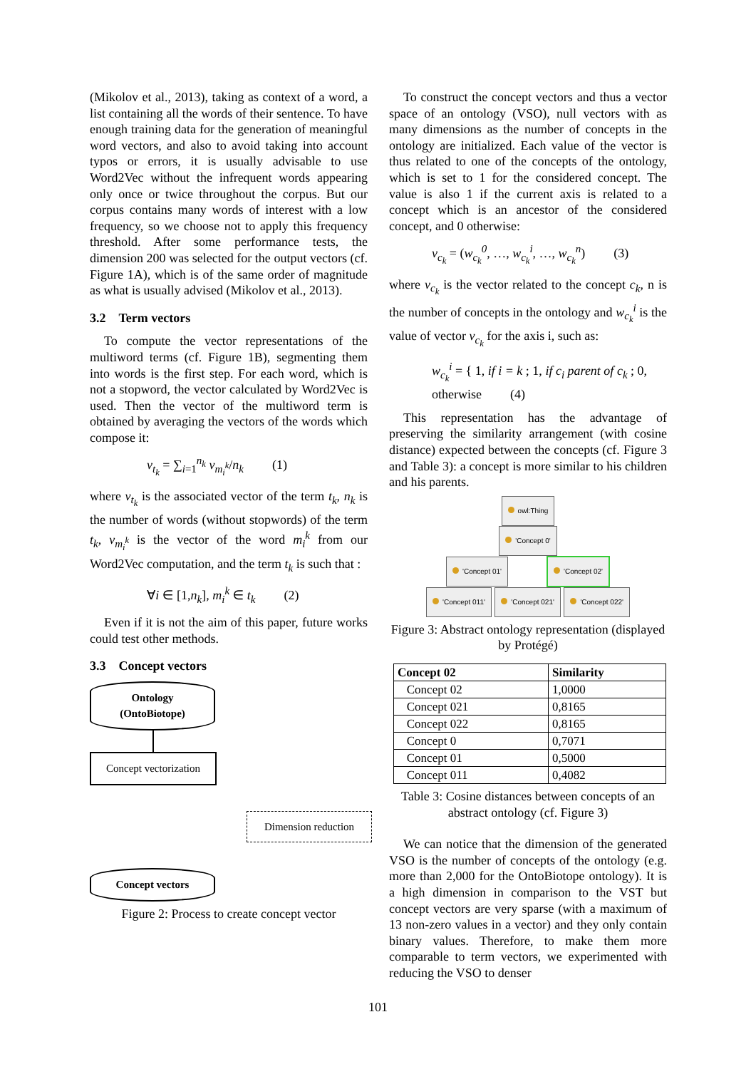(Mikolov et al., 2013), taking as context of a word, a list containing all the words of their sentence. To have enough training data for the generation of meaningful word vectors, and also to avoid taking into account typos or errors, it is usually advisable to use Word2Vec without the infrequent words appearing only once or twice throughout the corpus. But our corpus contains many words of interest with a low frequency, so we choose not to apply this frequency threshold. After some performance tests, the dimension 200 was selected for the output vectors (cf. Figure 1A), which is of the same order of magnitude as what is usually advised (Mikolov et al., 2013).
3.2 Term vectors
To compute the vector representations of the multiword terms (cf. Figure 1B), segmenting them into words is the first step. For each word, which is not a stopword, the vector calculated by Word2Vec is used. Then the vector of the multiword term is obtained by averaging the vectors of the words which compose it:
v<sub>t<sub>k</sub></sub> = ∑<sub>i=1</sub><sup>n<sub>k</sub></sup> v<sub>m<sub>i</sub><sup>k</sup></sub>/n<sub>k</sub> (1)
where v<sub>t<sub>k</sub></sub> is the associated vector of the term t<sub>k</sub>, n<sub>k</sub> is the number of words (without stopwords) of the term t<sub>k</sub>, v<sub>m<sub>i</sub><sup>k</sup></sub> is the vector of the word m<sub>i</sub><sup>k</sup> from our Word2Vec computation, and the term t<sub>k</sub> is such that :
∀i ∈ [1,n<sub>k</sub>], m<sub>i</sub><sup>k</sup> ∈ t<sub>k</sub> (2)
Even if it is not the aim of this paper, future works could test other methods.
3.3 Concept vectors
Ontology
(OntoBiotope)
Concept vectorization
Dimension reduction
Concept vectors
Figure 2: Process to create concept vector
To construct the concept vectors and thus a vector space of an ontology (VSO), null vectors with as many dimensions as the number of concepts in the ontology are initialized. Each value of the vector is thus related to one of the concepts of the ontology, which is set to 1 for the considered concept. The value is also 1 if the current axis is related to a concept which is an ancestor of the considered concept, and 0 otherwise:
v<sub>c<sub>k</sub></sub> = (w<sub>c<sub>k</sub></sub><sup>0</sup>, …, w<sub>c<sub>k</sub></sub><sup>i</sup>, …, w<sub>c<sub>k</sub></sub><sup>n</sup>) (3)
where v<sub>c<sub>k</sub></sub> is the vector related to the concept c<sub>k</sub>, n is the number of concepts in the ontology and w<sub>c<sub>k</sub></sub><sup>i</sup> is the value of vector v<sub>c<sub>k</sub></sub> for the axis i, such as:
w<sub>c<sub>k</sub></sub><sup>i</sup> = { 1, if i = k ; 1, if c<sub>i</sub> parent of c<sub>k</sub> ; 0, otherwise (4)
This representation has the advantage of preserving the similarity arrangement (with cosine distance) expected between the concepts (cf. Figure 3 and Table 3): a concept is more similar to his children and his parents.
owl:Thing
'Concept 0'
'Concept 01' 'Concept 02'
'Concept 011' 'Concept 021' 'Concept 022'
Figure 3: Abstract ontology representation (displayed by Protégé)
| Concept 02 | Similarity |
| --- | --- |
| Concept 02 | 1,0000 |
| Concept 021 | 0,8165 |
| Concept 022 | 0,8165 |
| Concept 0 | 0,7071 |
| Concept 01 | 0,5000 |
| Concept 011 | 0,4082 |
Table 3: Cosine distances between concepts of an abstract ontology (cf. Figure 3)
We can notice that the dimension of the generated VSO is the number of concepts of the ontology (e.g. more than 2,000 for the OntoBiotope ontology). It is a high dimension in comparison to the VST but concept vectors are very sparse (with a maximum of 13 non-zero values in a vector) and they only contain binary values. Therefore, to make them more comparable to term vectors, we experimented with reducing the VSO to denser
101